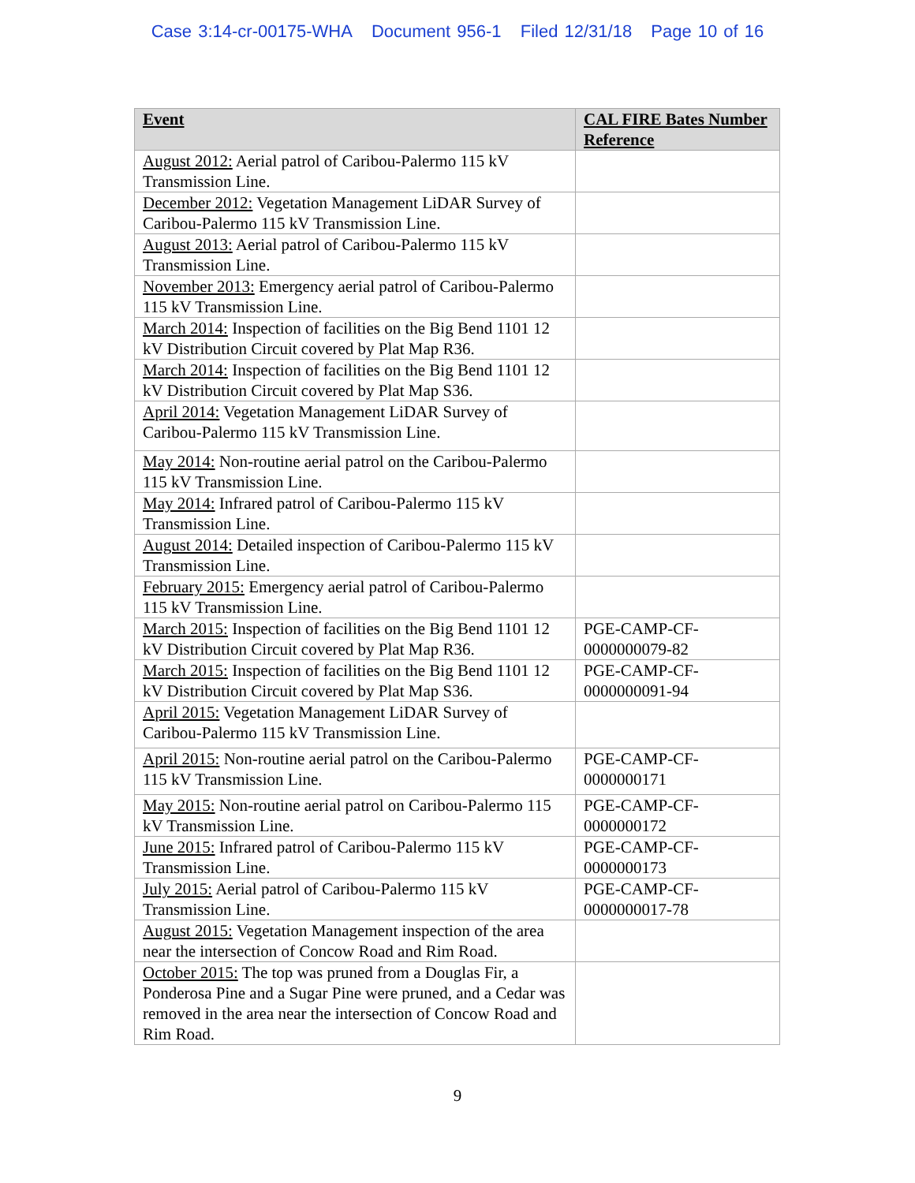Case 3:14-cr-00175-WHA Document 956-1 Filed 12/31/18 Page 10 of 16
| Event | CAL FIRE Bates Number Reference |
| --- | --- |
| August 2012: Aerial patrol of Caribou-Palermo 115 kV Transmission Line. | |
| December 2012: Vegetation Management LiDAR Survey of Caribou-Palermo 115 kV Transmission Line. | |
| August 2013: Aerial patrol of Caribou-Palermo 115 kV Transmission Line. | |
| November 2013: Emergency aerial patrol of Caribou-Palermo 115 kV Transmission Line. | |
| March 2014: Inspection of facilities on the Big Bend 1101 12 kV Distribution Circuit covered by Plat Map R36. | |
| March 2014: Inspection of facilities on the Big Bend 1101 12 kV Distribution Circuit covered by Plat Map S36. | |
| April 2014: Vegetation Management LiDAR Survey of Caribou-Palermo 115 kV Transmission Line. | |
| May 2014: Non-routine aerial patrol on the Caribou-Palermo 115 kV Transmission Line. | |
| May 2014: Infrared patrol of Caribou-Palermo 115 kV Transmission Line. | |
| August 2014: Detailed inspection of Caribou-Palermo 115 kV Transmission Line. | |
| February 2015: Emergency aerial patrol of Caribou-Palermo 115 kV Transmission Line. | |
| March 2015: Inspection of facilities on the Big Bend 1101 12 kV Distribution Circuit covered by Plat Map R36. | PGE-CAMP-CF-0000000079-82 |
| March 2015: Inspection of facilities on the Big Bend 1101 12 kV Distribution Circuit covered by Plat Map S36. | PGE-CAMP-CF-0000000091-94 |
| April 2015: Vegetation Management LiDAR Survey of Caribou-Palermo 115 kV Transmission Line. | |
| April 2015: Non-routine aerial patrol on the Caribou-Palermo 115 kV Transmission Line. | PGE-CAMP-CF-0000000171 |
| May 2015: Non-routine aerial patrol on Caribou-Palermo 115 kV Transmission Line. | PGE-CAMP-CF-0000000172 |
| June 2015: Infrared patrol of Caribou-Palermo 115 kV Transmission Line. | PGE-CAMP-CF-0000000173 |
| July 2015: Aerial patrol of Caribou-Palermo 115 kV Transmission Line. | PGE-CAMP-CF-0000000017-78 |
| August 2015: Vegetation Management inspection of the area near the intersection of Concow Road and Rim Road. | |
| October 2015: The top was pruned from a Douglas Fir, a Ponderosa Pine and a Sugar Pine were pruned, and a Cedar was removed in the area near the intersection of Concow Road and Rim Road. | |
9